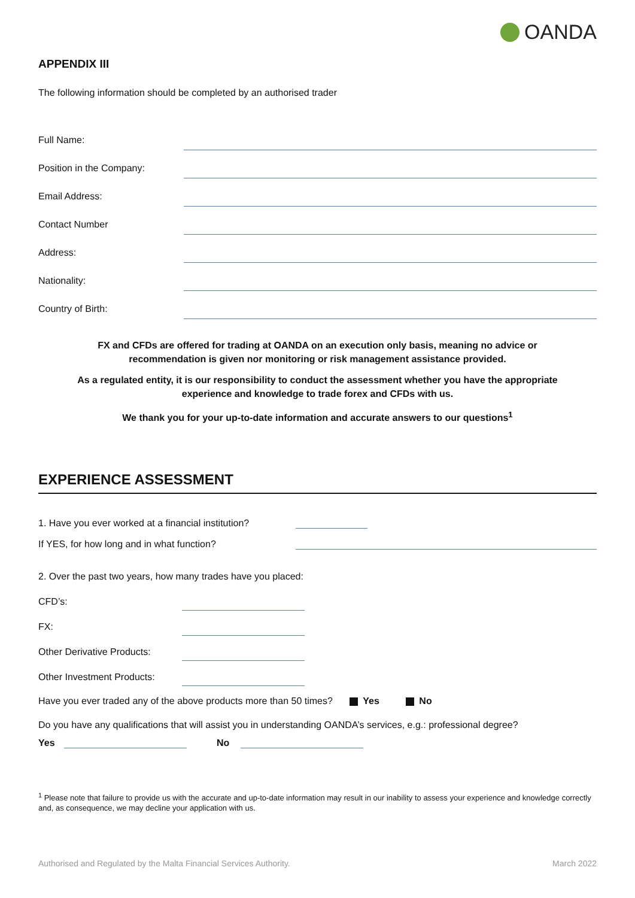OANDA
APPENDIX III
The following information should be completed by an authorised trader
Full Name:
Position in the Company:
Email Address:
Contact Number
Address:
Nationality:
Country of Birth:
FX and CFDs are offered for trading at OANDA on an execution only basis, meaning no advice or
recommendation is given nor monitoring or risk management assistance provided.
As a regulated entity, it is our responsibility to conduct the assessment whether you have the appropriate
experience and knowledge to trade forex and CFDs with us.
We thank you for your up-to-date information and accurate answers to our questions<sup>1</sup>
EXPERIENCE ASSESSMENT
1. Have you ever worked at a financial institution?
If YES, for how long and in what function?
2. Over the past two years, how many trades have you placed:
CFD’s:
FX:
Other Derivative Products:
Other Investment Products:
Have you ever traded any of the above products more than 50 times? Yes No
Do you have any qualifications that will assist you in understanding OANDA’s services, e.g.: professional degree?
Yes No
<sup>1</sup> Please note that failure to provide us with the accurate and up-to-date information may result in our inability to assess your experience and knowledge correctly and, as consequence, we may decline your application with us.
Authorised and Regulated by the Malta Financial Services Authority. March 2022